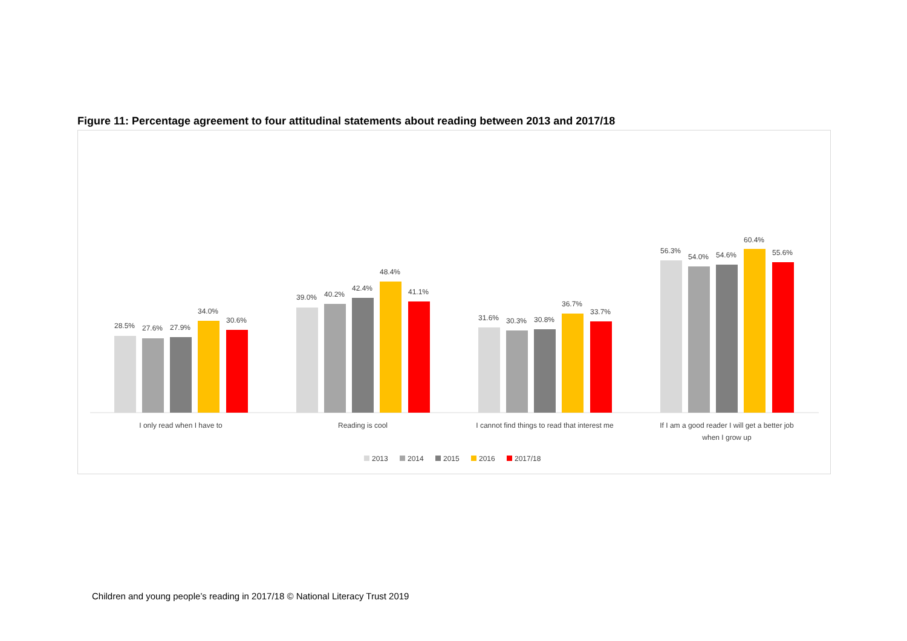Figure 11: Percentage agreement to four attitudinal statements about reading between 2013 and 2017/18
28.5%
27.6%
27.9%
34.0%
30.6%
I only read when I have to
39.0%
40.2%
42.4%
48.4%
41.1%
Reading is cool
31.6%
30.3%
30.8%
36.7%
33.7%
I cannot find things to read that interest me
56.3%
54.0%
54.6%
60.4%
55.6%
If I am a good reader I will get a better job
when I grow up
2013
2014
2015
2016
2017/18
Children and young people’s reading in 2017/18 © National Literacy Trust 2019